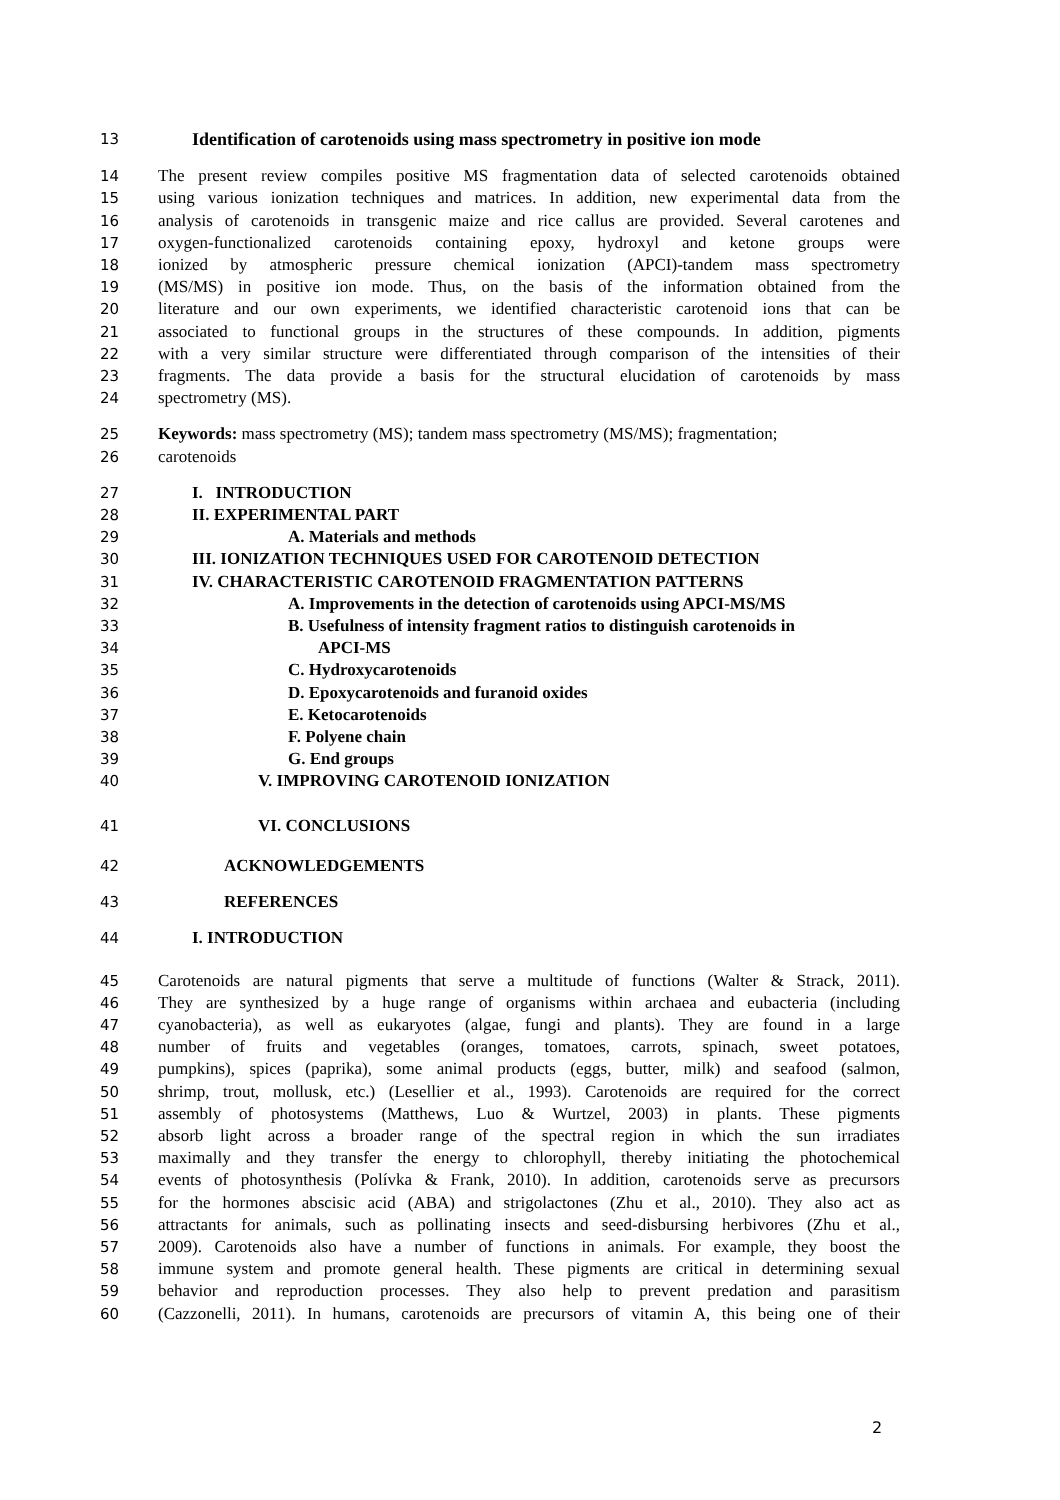13 Identification of carotenoids using mass spectrometry in positive ion mode
14 The present review compiles positive MS fragmentation data of selected carotenoids obtained
15 using various ionization techniques and matrices. In addition, new experimental data from the
16 analysis of carotenoids in transgenic maize and rice callus are provided. Several carotenes and
17 oxygen-functionalized carotenoids containing epoxy, hydroxyl and ketone groups were
18 ionized by atmospheric pressure chemical ionization (APCI)-tandem mass spectrometry
19 (MS/MS) in positive ion mode. Thus, on the basis of the information obtained from the
20 literature and our own experiments, we identified characteristic carotenoid ions that can be
21 associated to functional groups in the structures of these compounds. In addition, pigments
22 with a very similar structure were differentiated through comparison of the intensities of their
23 fragments. The data provide a basis for the structural elucidation of carotenoids by mass
24 spectrometry (MS).
25 Keywords: mass spectrometry (MS); tandem mass spectrometry (MS/MS); fragmentation;
26 carotenoids
27 I. INTRODUCTION
28 II. EXPERIMENTAL PART
29 A. Materials and methods
30 III. IONIZATION TECHNIQUES USED FOR CAROTENOID DETECTION
31 IV. CHARACTERISTIC CAROTENOID FRAGMENTATION PATTERNS
32 A. Improvements in the detection of carotenoids using APCI-MS/MS
33 B. Usefulness of intensity fragment ratios to distinguish carotenoids in
34 APCI-MS
35 C. Hydroxycarotenoids
36 D. Epoxycarotenoids and furanoid oxides
37 E. Ketocarotenoids
38 F. Polyene chain
39 G. End groups
40 V. IMPROVING CAROTENOID IONIZATION
41 VI. CONCLUSIONS
42 ACKNOWLEDGEMENTS
43 REFERENCES
44 I. INTRODUCTION
45 Carotenoids are natural pigments that serve a multitude of functions (Walter & Strack, 2011).
46 They are synthesized by a huge range of organisms within archaea and eubacteria (including
47 cyanobacteria), as well as eukaryotes (algae, fungi and plants). They are found in a large
48 number of fruits and vegetables (oranges, tomatoes, carrots, spinach, sweet potatoes,
49 pumpkins), spices (paprika), some animal products (eggs, butter, milk) and seafood (salmon,
50 shrimp, trout, mollusk, etc.) (Lesellier et al., 1993). Carotenoids are required for the correct
51 assembly of photosystems (Matthews, Luo & Wurtzel, 2003) in plants. These pigments
52 absorb light across a broader range of the spectral region in which the sun irradiates
53 maximally and they transfer the energy to chlorophyll, thereby initiating the photochemical
54 events of photosynthesis (Polívka & Frank, 2010). In addition, carotenoids serve as precursors
55 for the hormones abscisic acid (ABA) and strigolactones (Zhu et al., 2010). They also act as
56 attractants for animals, such as pollinating insects and seed-disbursing herbivores (Zhu et al.,
57 2009). Carotenoids also have a number of functions in animals. For example, they boost the
58 immune system and promote general health. These pigments are critical in determining sexual
59 behavior and reproduction processes. They also help to prevent predation and parasitism
60 (Cazzonelli, 2011). In humans, carotenoids are precursors of vitamin A, this being one of their
2